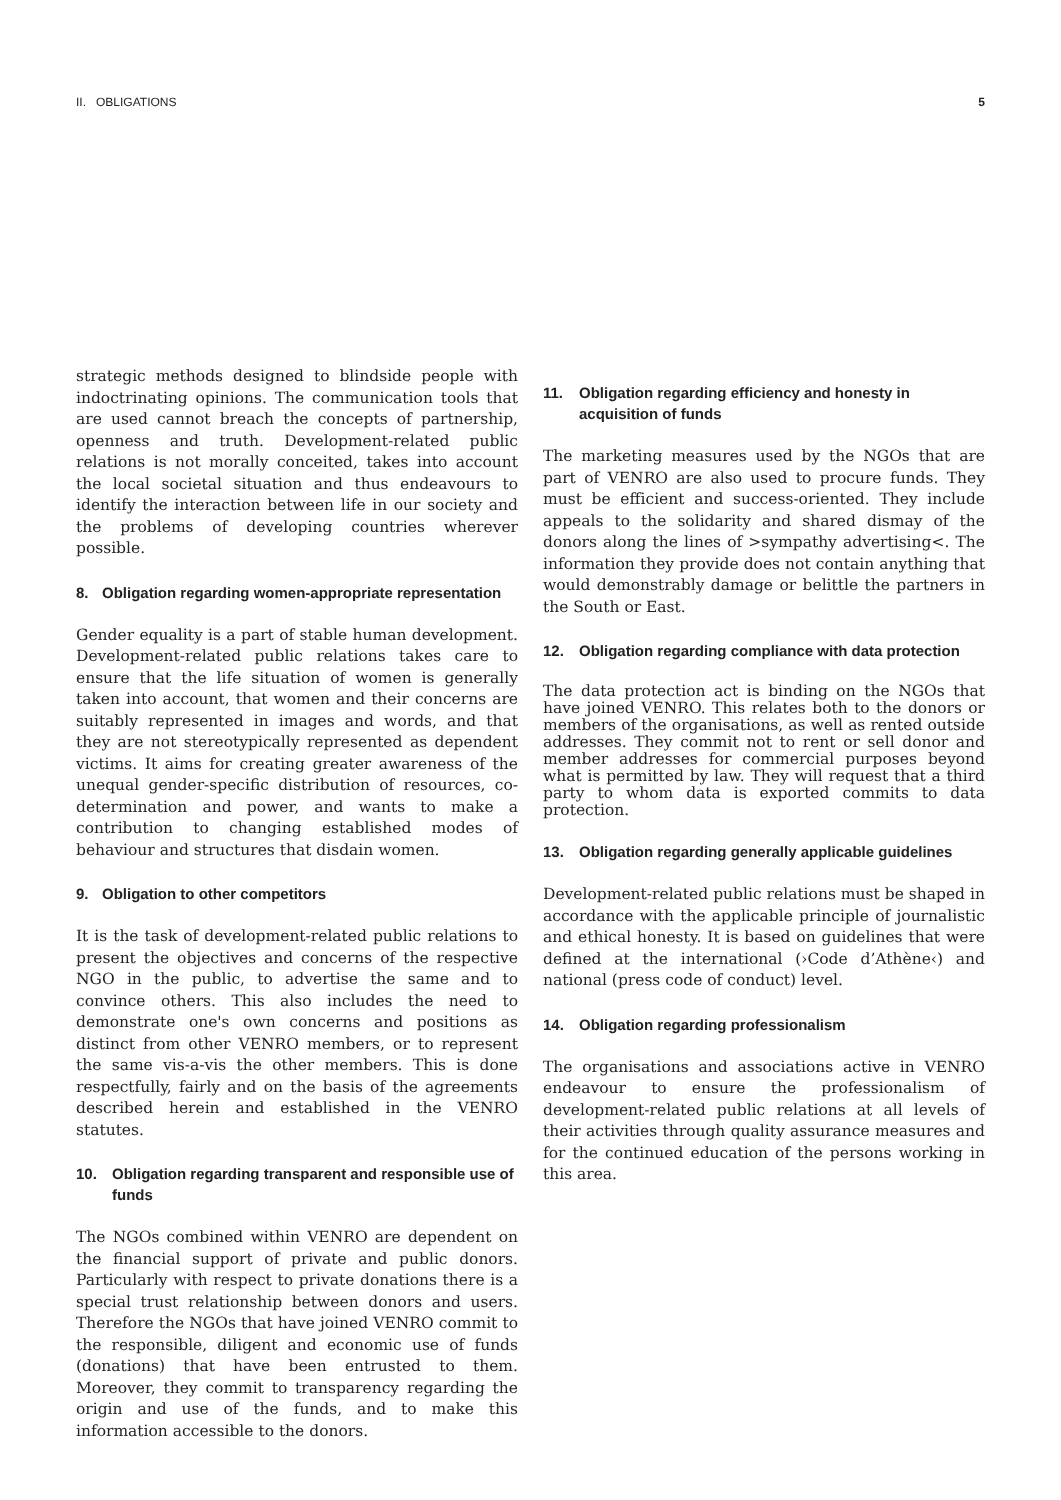II. OBLIGATIONS 5
strategic methods designed to blindside people with indoctrinating opinions. The communication tools that are used cannot breach the concepts of partnership, openness and truth. Development-related public relations is not morally conceited, takes into account the local societal situation and thus endeavours to identify the interaction between life in our society and the problems of developing countries wherever possible.
8. Obligation regarding women-appropriate representation
Gender equality is a part of stable human development. Development-related public relations takes care to ensure that the life situation of women is generally taken into account, that women and their concerns are suitably represented in images and words, and that they are not stereotypically represented as dependent victims. It aims for creating greater awareness of the unequal gender-specific distribution of resources, co-determination and power, and wants to make a contribution to changing established modes of behaviour and structures that disdain women.
9. Obligation to other competitors
It is the task of development-related public relations to present the objectives and concerns of the respective NGO in the public, to advertise the same and to convince others. This also includes the need to demonstrate one's own concerns and positions as distinct from other VENRO members, or to represent the same vis-a-vis the other members. This is done respectfully, fairly and on the basis of the agreements described herein and established in the VENRO statutes.
10. Obligation regarding transparent and responsible use of funds
The NGOs combined within VENRO are dependent on the financial support of private and public donors. Particularly with respect to private donations there is a special trust relationship between donors and users. Therefore the NGOs that have joined VENRO commit to the responsible, diligent and economic use of funds (donations) that have been entrusted to them. Moreover, they commit to transparency regarding the origin and use of the funds, and to make this information accessible to the donors.
11. Obligation regarding efficiency and honesty in acquisition of funds
The marketing measures used by the NGOs that are part of VENRO are also used to procure funds. They must be efficient and success-oriented. They include appeals to the solidarity and shared dismay of the donors along the lines of >sympathy advertising<. The information they provide does not contain anything that would demonstrably damage or belittle the partners in the South or East.
12. Obligation regarding compliance with data protection
The data protection act is binding on the NGOs that have joined VENRO. This relates both to the donors or members of the organisations, as well as rented outside addresses. They commit not to rent or sell donor and member addresses for commercial purposes beyond what is permitted by law. They will request that a third party to whom data is exported commits to data protection.
13. Obligation regarding generally applicable guidelines
Development-related public relations must be shaped in accordance with the applicable principle of journalistic and ethical honesty. It is based on guidelines that were defined at the international (›Code d’Athène‹) and national (press code of conduct) level.
14. Obligation regarding professionalism
The organisations and associations active in VENRO endeavour to ensure the professionalism of development-related public relations at all levels of their activities through quality assurance measures and for the continued education of the persons working in this area.